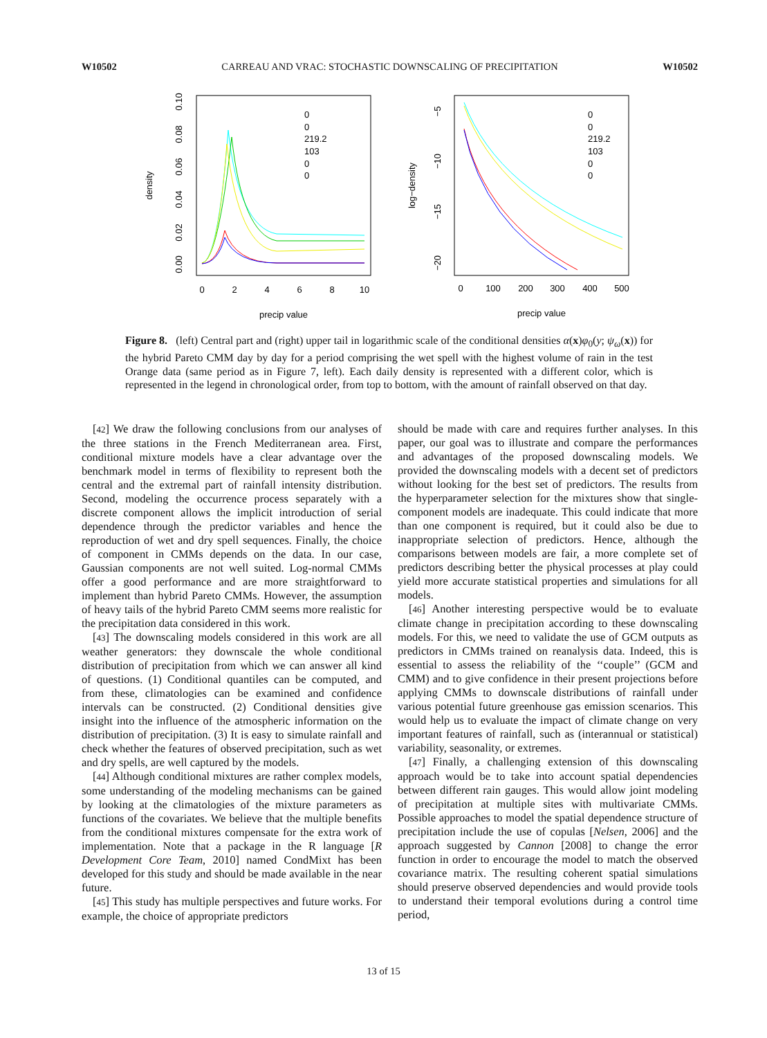W10502 CARREAU AND VRAC: STOCHASTIC DOWNSCALING OF PRECIPITATION W10502
density
0.00
0.02
0.04
0.06
0.08
0.10
0
2
4
6
8
10
precip value
0
0
219.2
103
0
0
log−density
−5
−10
−15
−20
0
100
200
300
400
500
precip value
0
0
219.2
103
0
0
Figure 8. (left) Central part and (right) upper tail in logarithmic scale of the conditional densities α(x)φ<sub>0</sub>(y; ψ<sub>ω</sub>(x)) for the hybrid Pareto CMM day by day for a period comprising the wet spell with the highest volume of rain in the test Orange data (same period as in Figure 7, left). Each daily density is represented with a different color, which is represented in the legend in chronological order, from top to bottom, with the amount of rainfall observed on that day.
[42] We draw the following conclusions from our analyses of the three stations in the French Mediterranean area. First, conditional mixture models have a clear advantage over the benchmark model in terms of flexibility to represent both the central and the extremal part of rainfall intensity distribution. Second, modeling the occurrence process separately with a discrete component allows the implicit introduction of serial dependence through the predictor variables and hence the reproduction of wet and dry spell sequences. Finally, the choice of component in CMMs depends on the data. In our case, Gaussian components are not well suited. Log-normal CMMs offer a good performance and are more straightforward to implement than hybrid Pareto CMMs. However, the assumption of heavy tails of the hybrid Pareto CMM seems more realistic for the precipitation data considered in this work.
[43] The downscaling models considered in this work are all weather generators: they downscale the whole conditional distribution of precipitation from which we can answer all kind of questions. (1) Conditional quantiles can be computed, and from these, climatologies can be examined and confidence intervals can be constructed. (2) Conditional densities give insight into the influence of the atmospheric information on the distribution of precipitation. (3) It is easy to simulate rainfall and check whether the features of observed precipitation, such as wet and dry spells, are well captured by the models.
[44] Although conditional mixtures are rather complex models, some understanding of the modeling mechanisms can be gained by looking at the climatologies of the mixture parameters as functions of the covariates. We believe that the multiple benefits from the conditional mixtures compensate for the extra work of implementation. Note that a package in the R language [R Development Core Team, 2010] named CondMixt has been developed for this study and should be made available in the near future.
[45] This study has multiple perspectives and future works. For example, the choice of appropriate predictors
should be made with care and requires further analyses. In this paper, our goal was to illustrate and compare the performances and advantages of the proposed downscaling models. We provided the downscaling models with a decent set of predictors without looking for the best set of predictors. The results from the hyperparameter selection for the mixtures show that single-component models are inadequate. This could indicate that more than one component is required, but it could also be due to inappropriate selection of predictors. Hence, although the comparisons between models are fair, a more complete set of predictors describing better the physical processes at play could yield more accurate statistical properties and simulations for all models.
[46] Another interesting perspective would be to evaluate climate change in precipitation according to these downscaling models. For this, we need to validate the use of GCM outputs as predictors in CMMs trained on reanalysis data. Indeed, this is essential to assess the reliability of the ‘‘couple’’ (GCM and CMM) and to give confidence in their present projections before applying CMMs to downscale distributions of rainfall under various potential future greenhouse gas emission scenarios. This would help us to evaluate the impact of climate change on very important features of rainfall, such as (interannual or statistical) variability, seasonality, or extremes.
[47] Finally, a challenging extension of this downscaling approach would be to take into account spatial dependencies between different rain gauges. This would allow joint modeling of precipitation at multiple sites with multivariate CMMs. Possible approaches to model the spatial dependence structure of precipitation include the use of copulas [Nelsen, 2006] and the approach suggested by Cannon [2008] to change the error function in order to encourage the model to match the observed covariance matrix. The resulting coherent spatial simulations should preserve observed dependencies and would provide tools to understand their temporal evolutions during a control time period,
13 of 15